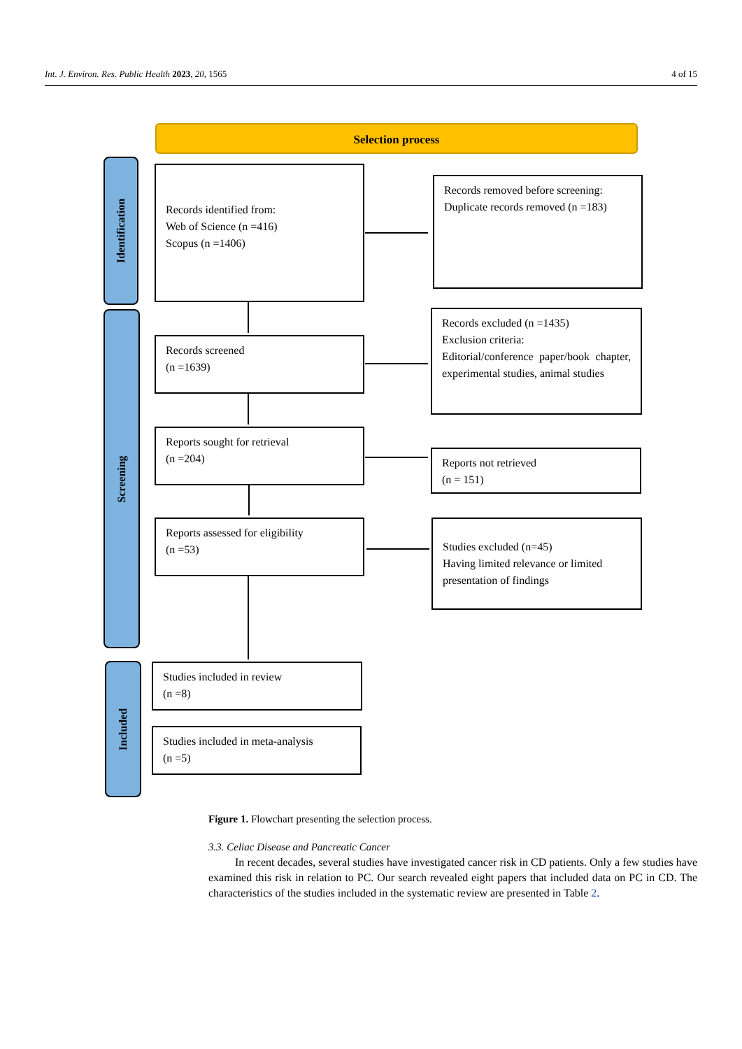Int. J. Environ. Res. Public Health 2023, 20, 1565 4 of 15
Selection process
Identification
Screening
Included
Records identified from:
Web of Science (n =416)
Scopus (n =1406)
Records removed before screening:
Duplicate records removed (n =183)
Records screened
(n =1639)
Records excluded (n =1435)
Exclusion criteria:
Editorial/conference paper/book chapter, experimental studies, animal studies
Reports sought for retrieval
(n =204)
Reports not retrieved
(n = 151)
Reports assessed for eligibility
(n =53)
Studies excluded (n=45)
Having limited relevance or limited presentation of findings
Studies included in review
(n =8)
Studies included in meta-analysis
(n =5)
Figure 1. Flowchart presenting the selection process.
3.3. Celiac Disease and Pancreatic Cancer
In recent decades, several studies have investigated cancer risk in CD patients. Only a few studies have examined this risk in relation to PC. Our search revealed eight papers that included data on PC in CD. The characteristics of the studies included in the systematic review are presented in Table 2.